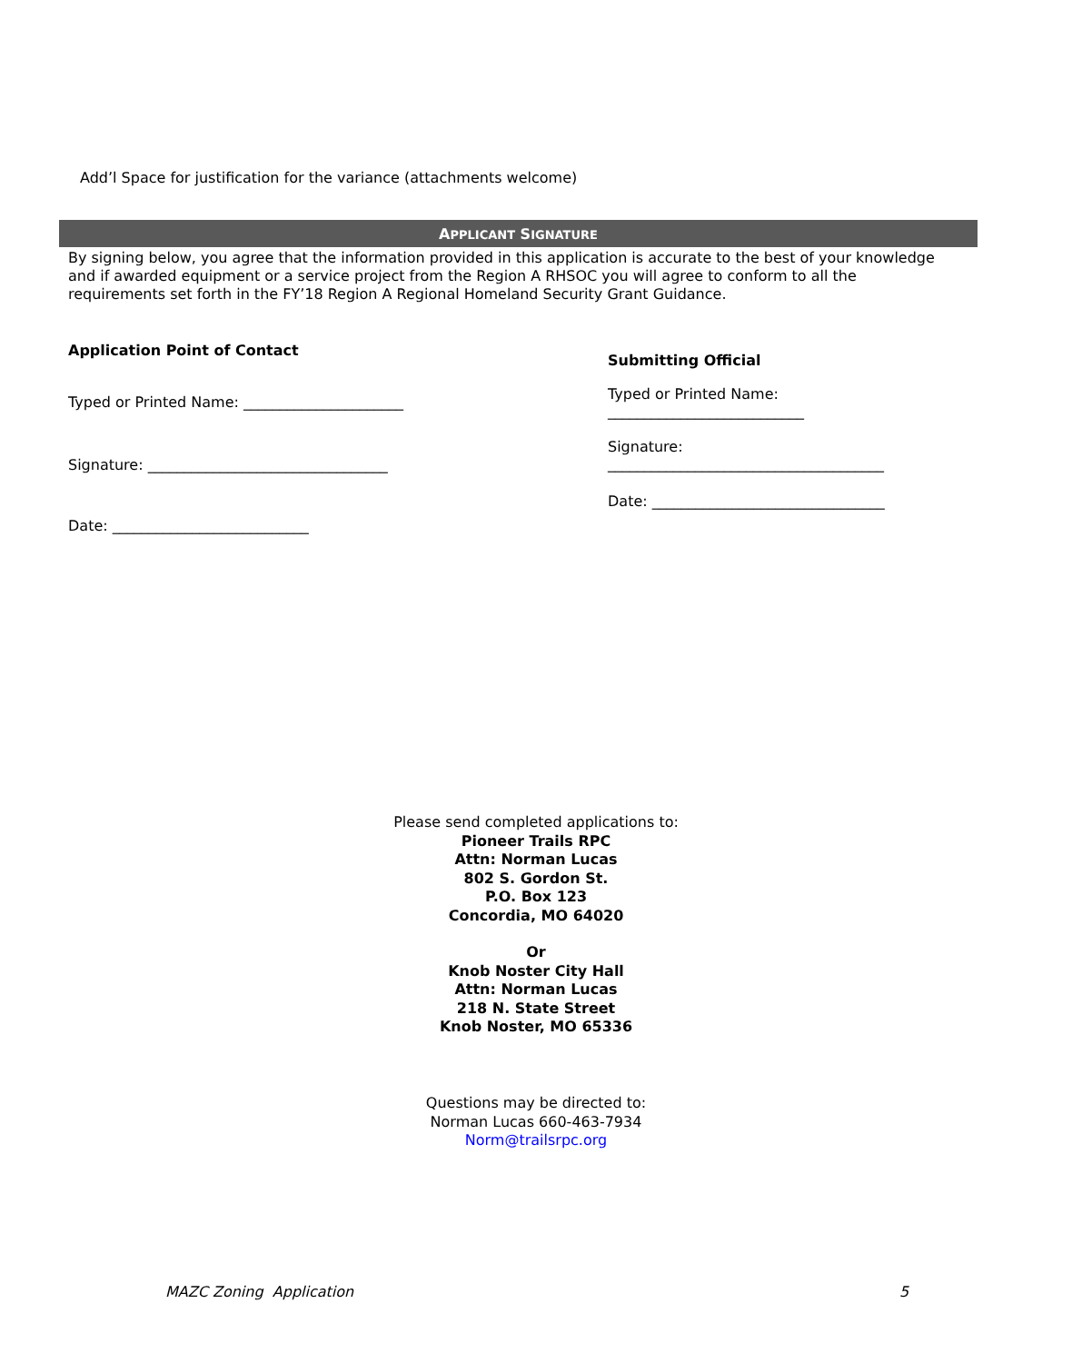Add’l Space for justification for the variance (attachments welcome)
APPLICANT SIGNATURE
By signing below, you agree that the information provided in this application is accurate to the best of your knowledge and if awarded equipment or a service project from the Region A RHSOC you will agree to conform to all the requirements set forth in the FY’18 Region A Regional Homeland Security Grant Guidance.
Application Point of Contact
Typed or Printed Name: ______________________
Signature: _________________________________
Date: ___________________________
Submitting Official
Typed or Printed Name:
___________________________
Signature:
______________________________________
Date: ________________________________
Please send completed applications to:
Pioneer Trails RPC
Attn: Norman Lucas
802 S. Gordon St.
P.O. Box 123
Concordia, MO 64020
Or
Knob Noster City Hall
Attn: Norman Lucas
218 N. State Street
Knob Noster, MO 65336
Questions may be directed to:
Norman Lucas 660-463-7934
Norm@trailsrpc.org
MAZC Zoning Application 5